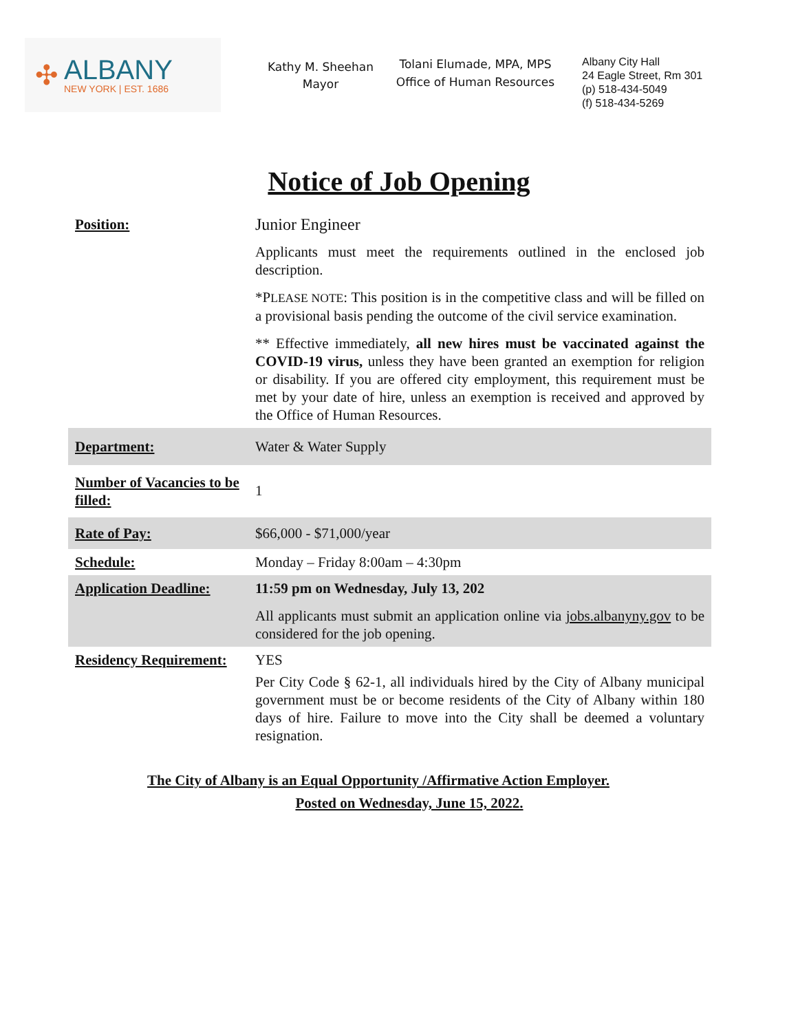✣
ALBANY
NEW YORK | EST. 1686
Kathy M. Sheehan
Mayor
Tolani Elumade, MPA, MPS
Office of Human Resources
Albany City Hall
24 Eagle Street, Rm 301
(p) 518-434-5049
(f) 518-434-5269
Notice of Job Opening
| Position: | Junior Engineer Applicants must meet the requirements outlined in the enclosed job description. *P LEASE NOTE : This position is in the competitive class and will be filled on a provisional basis pending the outcome of the civil service examination. ** Effective immediately, all new hires must be vaccinated against the COVID-19 virus, unless they have been granted an exemption for religion or disability. If you are offered city employment, this requirement must be met by your date of hire, unless an exemption is received and approved by the Office of Human Resources. |
| Department: | Water & Water Supply |
| Number of Vacancies to be filled: | 1 |
| Rate of Pay: | $66,000 - $71,000/year |
| Schedule: | Monday – Friday 8:00am – 4:30pm |
| Application Deadline: | 11:59 pm on Wednesday, July 13, 202 All applicants must submit an application online via jobs.albanyny.gov to be considered for the job opening. |
| Residency Requirement: | YES Per City Code § 62-1, all individuals hired by the City of Albany municipal government must be or become residents of the City of Albany within 180 days of hire. Failure to move into the City shall be deemed a voluntary resignation. |
The City of Albany is an Equal Opportunity /Affirmative Action Employer.
Posted on Wednesday, June 15, 2022.